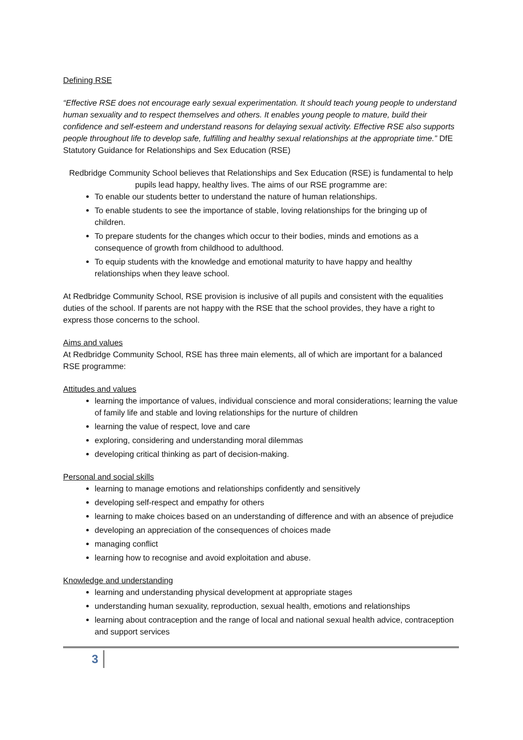Defining RSE
“Effective RSE does not encourage early sexual experimentation. It should teach young people to understand human sexuality and to respect themselves and others. It enables young people to mature, build their confidence and self-esteem and understand reasons for delaying sexual activity. Effective RSE also supports people throughout life to develop safe, fulfilling and healthy sexual relationships at the appropriate time.” DfE Statutory Guidance for Relationships and Sex Education (RSE)
Redbridge Community School believes that Relationships and Sex Education (RSE) is fundamental to help pupils lead happy, healthy lives. The aims of our RSE programme are:
To enable our students better to understand the nature of human relationships.
To enable students to see the importance of stable, loving relationships for the bringing up of children.
To prepare students for the changes which occur to their bodies, minds and emotions as a consequence of growth from childhood to adulthood.
To equip students with the knowledge and emotional maturity to have happy and healthy relationships when they leave school.
At Redbridge Community School, RSE provision is inclusive of all pupils and consistent with the equalities duties of the school. If parents are not happy with the RSE that the school provides, they have a right to express those concerns to the school.
Aims and values
At Redbridge Community School, RSE has three main elements, all of which are important for a balanced RSE programme:
Attitudes and values
learning the importance of values, individual conscience and moral considerations; learning the value of family life and stable and loving relationships for the nurture of children
learning the value of respect, love and care
exploring, considering and understanding moral dilemmas
developing critical thinking as part of decision-making.
Personal and social skills
learning to manage emotions and relationships confidently and sensitively
developing self-respect and empathy for others
learning to make choices based on an understanding of difference and with an absence of prejudice
developing an appreciation of the consequences of choices made
managing conflict
learning how to recognise and avoid exploitation and abuse.
Knowledge and understanding
learning and understanding physical development at appropriate stages
understanding human sexuality, reproduction, sexual health, emotions and relationships
learning about contraception and the range of local and national sexual health advice, contraception and support services
3